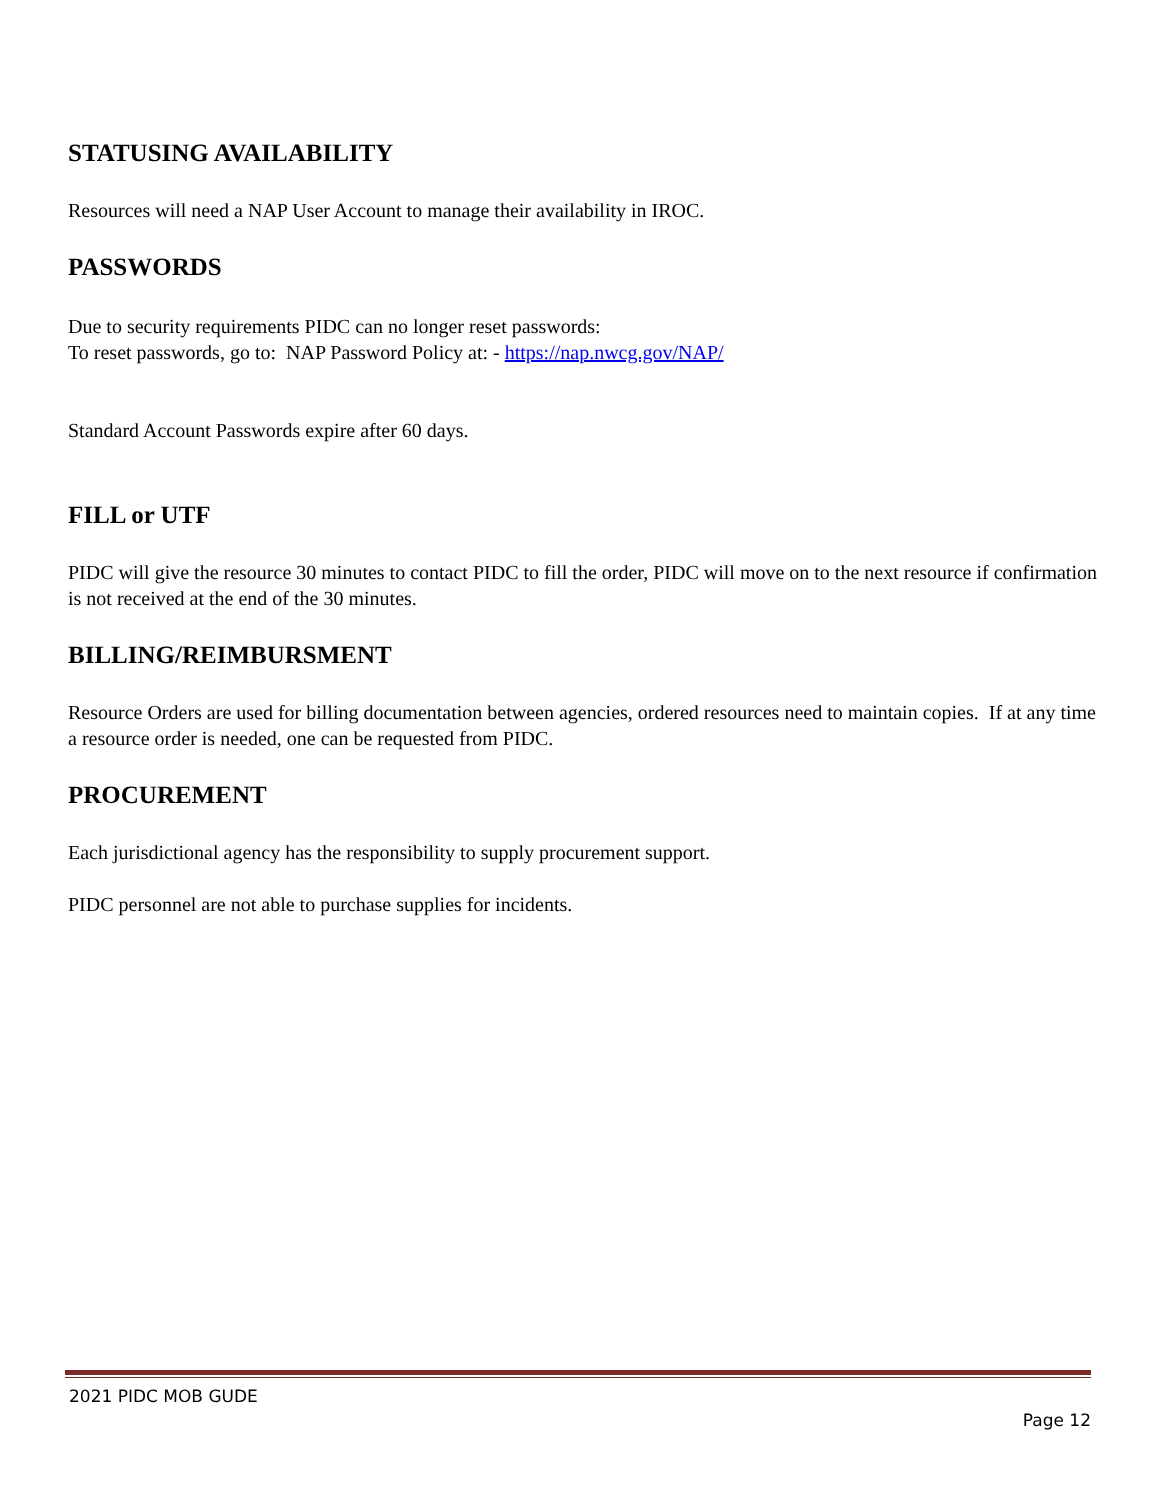STATUSING AVAILABILITY
Resources will need a NAP User Account to manage their availability in IROC.
PASSWORDS
Due to security requirements PIDC can no longer reset passwords:
To reset passwords, go to: NAP Password Policy at: - https://nap.nwcg.gov/NAP/
Standard Account Passwords expire after 60 days.
FILL or UTF
PIDC will give the resource 30 minutes to contact PIDC to fill the order, PIDC will move on to the next resource if confirmation is not received at the end of the 30 minutes.
BILLING/REIMBURSMENT
Resource Orders are used for billing documentation between agencies, ordered resources need to maintain copies. If at any time a resource order is needed, one can be requested from PIDC.
PROCUREMENT
Each jurisdictional agency has the responsibility to supply procurement support.
PIDC personnel are not able to purchase supplies for incidents.
2021 PIDC MOB GUDE
Page 12